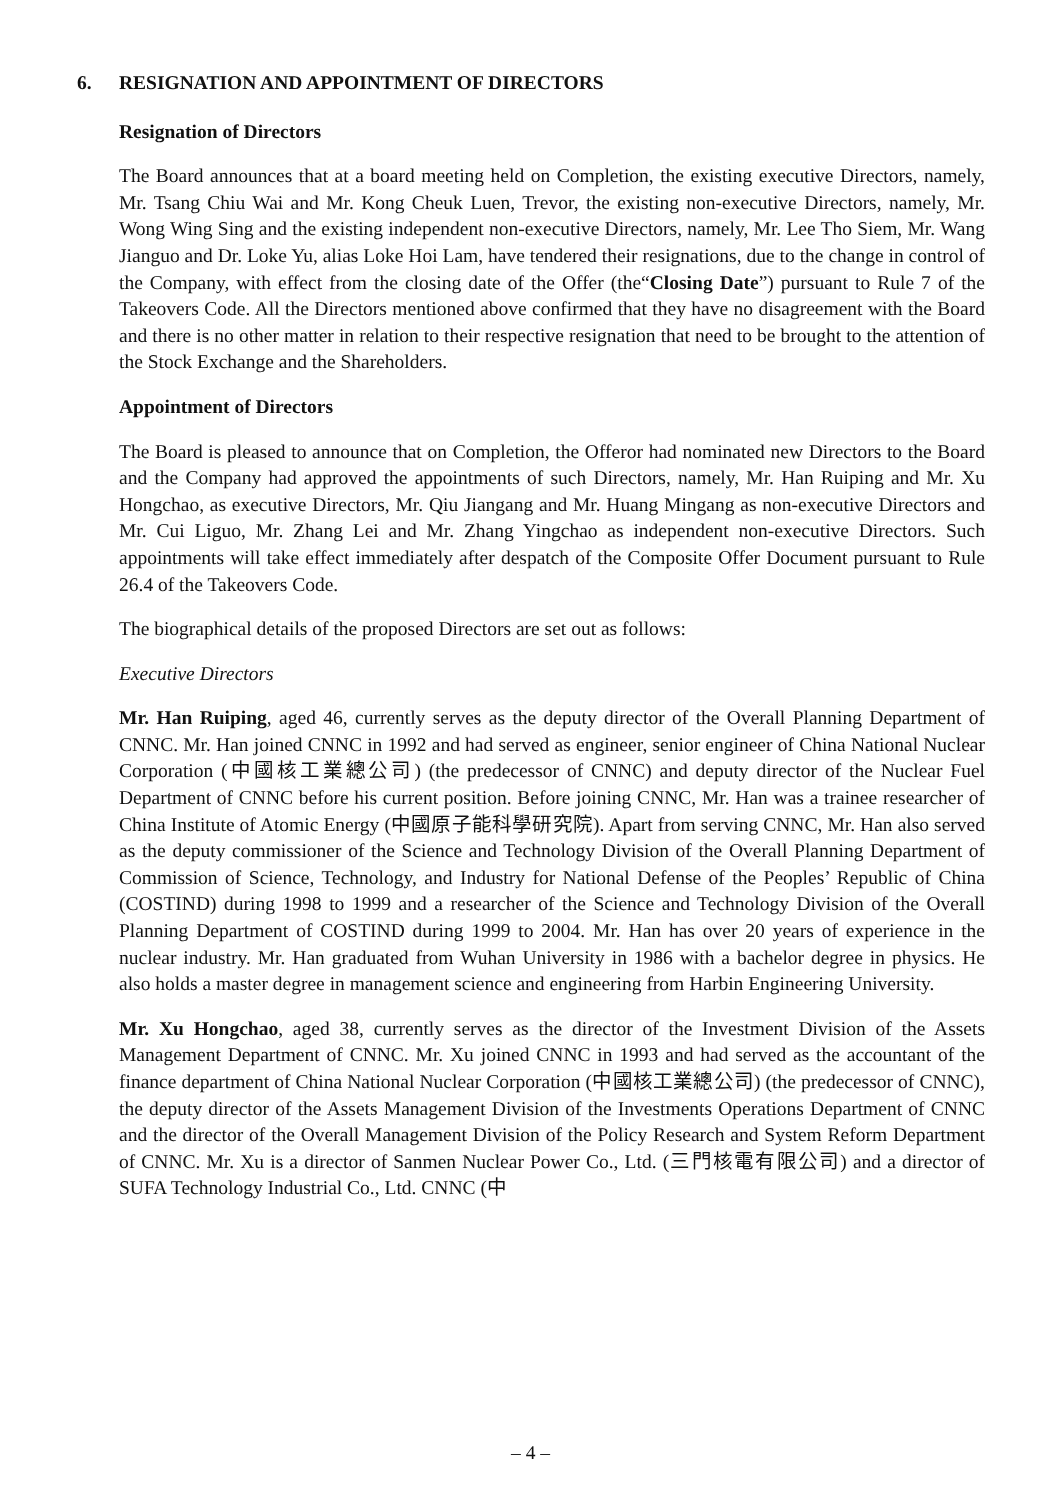6. RESIGNATION AND APPOINTMENT OF DIRECTORS
Resignation of Directors
The Board announces that at a board meeting held on Completion, the existing executive Directors, namely, Mr. Tsang Chiu Wai and Mr. Kong Cheuk Luen, Trevor, the existing non-executive Directors, namely, Mr. Wong Wing Sing and the existing independent non-executive Directors, namely, Mr. Lee Tho Siem, Mr. Wang Jianguo and Dr. Loke Yu, alias Loke Hoi Lam, have tendered their resignations, due to the change in control of the Company, with effect from the closing date of the Offer (the“Closing Date”) pursuant to Rule 7 of the Takeovers Code. All the Directors mentioned above confirmed that they have no disagreement with the Board and there is no other matter in relation to their respective resignation that need to be brought to the attention of the Stock Exchange and the Shareholders.
Appointment of Directors
The Board is pleased to announce that on Completion, the Offeror had nominated new Directors to the Board and the Company had approved the appointments of such Directors, namely, Mr. Han Ruiping and Mr. Xu Hongchao, as executive Directors, Mr. Qiu Jiangang and Mr. Huang Mingang as non-executive Directors and Mr. Cui Liguo, Mr. Zhang Lei and Mr. Zhang Yingchao as independent non-executive Directors. Such appointments will take effect immediately after despatch of the Composite Offer Document pursuant to Rule 26.4 of the Takeovers Code.
The biographical details of the proposed Directors are set out as follows:
Executive Directors
Mr. Han Ruiping, aged 46, currently serves as the deputy director of the Overall Planning Department of CNNC. Mr. Han joined CNNC in 1992 and had served as engineer, senior engineer of China National Nuclear Corporation (中國核工業總公司) (the predecessor of CNNC) and deputy director of the Nuclear Fuel Department of CNNC before his current position. Before joining CNNC, Mr. Han was a trainee researcher of China Institute of Atomic Energy (中國原子能科學研究院). Apart from serving CNNC, Mr. Han also served as the deputy commissioner of the Science and Technology Division of the Overall Planning Department of Commission of Science, Technology, and Industry for National Defense of the Peoples’ Republic of China (COSTIND) during 1998 to 1999 and a researcher of the Science and Technology Division of the Overall Planning Department of COSTIND during 1999 to 2004. Mr. Han has over 20 years of experience in the nuclear industry. Mr. Han graduated from Wuhan University in 1986 with a bachelor degree in physics. He also holds a master degree in management science and engineering from Harbin Engineering University.
Mr. Xu Hongchao, aged 38, currently serves as the director of the Investment Division of the Assets Management Department of CNNC. Mr. Xu joined CNNC in 1993 and had served as the accountant of the finance department of China National Nuclear Corporation (中國核工業總公司) (the predecessor of CNNC), the deputy director of the Assets Management Division of the Investments Operations Department of CNNC and the director of the Overall Management Division of the Policy Research and System Reform Department of CNNC. Mr. Xu is a director of Sanmen Nuclear Power Co., Ltd. (三門核電有限公司) and a director of SUFA Technology Industrial Co., Ltd. CNNC (中
– 4 –